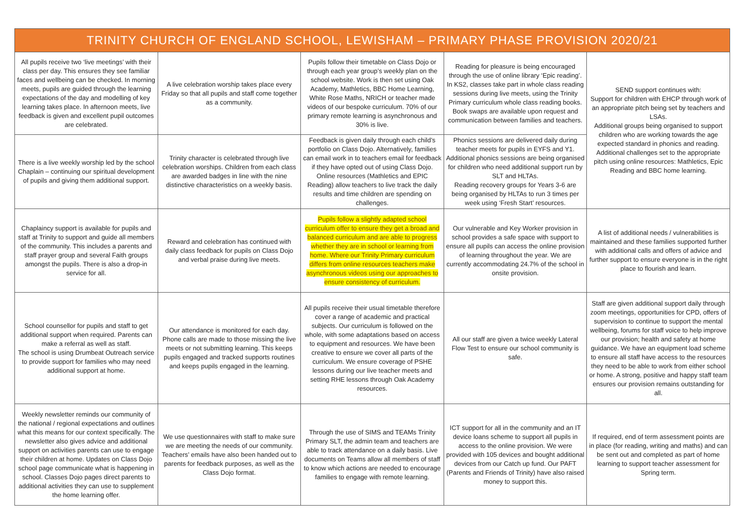| TRINITY CHURCH OF ENGLAND SCHOOL, LEWISHAM – PRIMARY PHASE PROVISION 2020/21 | | | | |
| --- | --- | --- | --- | --- |
| All pupils receive two ‘live meetings’ with their class per day. This ensures they see familiar faces and wellbeing can be checked. In morning meets, pupils are guided through the learning expectations of the day and modelling of key learning takes place. In afternoon meets, live feedback is given and excellent pupil outcomes are celebrated. | A live celebration worship takes place every Friday so that all pupils and staff come together as a community. | Pupils follow their timetable on Class Dojo or through each year group’s weekly plan on the school website. Work is then set using Oak Academy, Mathletics, BBC Home Learning, White Rose Maths, NRICH or teacher made videos of our bespoke curriculum. 70% of our primary remote learning is asynchronous and 30% is live. | Reading for pleasure is being encouraged through the use of online library ‘Epic reading’. In KS2, classes take part in whole class reading sessions during live meets, using the Trinity Primary curriculum whole class reading books. Book swaps are available upon request and communication between families and teachers. | SEND support continues with: Support for children with EHCP through work of an appropriate pitch being set by teachers and LSAs. Additional groups being organised to support children who are working towards the age expected standard in phonics and reading. Additional challenges set to the appropriate pitch using online resources: Mathletics, Epic Reading and BBC home learning. |
| There is a live weekly worship led by the school Chaplain – continuing our spiritual development of pupils and giving them additional support. | Trinity character is celebrated through live celebration worships. Children from each class are awarded badges in line with the nine distinctive characteristics on a weekly basis. | Feedback is given daily through each child’s portfolio on Class Dojo. Alternatively, families can email work in to teachers email for feedback if they have opted out of using Class Dojo. Online resources (Mathletics and EPIC Reading) allow teachers to live track the daily results and time children are spending on challenges. | Phonics sessions are delivered daily during teacher meets for pupils in EYFS and Y1. Additional phonics sessions are being organised for children who need additional support run by SLT and HLTAs. Reading recovery groups for Years 3-6 are being organised by HLTAs to run 3 times per week using ‘Fresh Start’ resources. | |
| Chaplaincy support is available for pupils and staff at Trinity to support and guide all members of the community. This includes a parents and staff prayer group and several Faith groups amongst the pupils. There is also a drop-in service for all. | Reward and celebration has continued with daily class feedback for pupils on Class Dojo and verbal praise during live meets. | Pupils follow a slightly adapted school curriculum offer to ensure they get a broad and balanced curriculum and are able to progress whether they are in school or learning from home. Where our Trinity Primary curriculum differs from online resources teachers make asynchronous videos using our approaches to ensure consistency of curriculum. | Our vulnerable and Key Worker provision in school provides a safe space with support to ensure all pupils can access the online provision of learning throughout the year. We are currently accommodating 24.7% of the school in onsite provision. | A list of additional needs / vulnerabilities is maintained and these families supported further with additional calls and offers of advice and further support to ensure everyone is in the right place to flourish and learn. |
| School counsellor for pupils and staff to get additional support when required. Parents can make a referral as well as staff. The school is using Drumbeat Outreach service to provide support for families who may need additional support at home. | Our attendance is monitored for each day. Phone calls are made to those missing the live meets or not submitting learning. This keeps pupils engaged and tracked supports routines and keeps pupils engaged in the learning. | All pupils receive their usual timetable therefore cover a range of academic and practical subjects. Our curriculum is followed on the whole, with some adaptations based on access to equipment and resources. We have been creative to ensure we cover all parts of the curriculum. We ensure coverage of PSHE lessons during our live teacher meets and setting RHE lessons through Oak Academy resources. | All our staff are given a twice weekly Lateral Flow Test to ensure our school community is safe. | Staff are given additional support daily through zoom meetings, opportunities for CPD, offers of supervision to continue to support the mental wellbeing, forums for staff voice to help improve our provision; health and safety at home guidance. We have an equipment load scheme to ensure all staff have access to the resources they need to be able to work from either school or home. A strong, positive and happy staff team ensures our provision remains outstanding for all. |
| Weekly newsletter reminds our community of the national / regional expectations and outlines what this means for our context specifically. The newsletter also gives advice and additional support on activities parents can use to engage their children at home. Updates on Class Dojo school page communicate what is happening in school. Classes Dojo pages direct parents to additional activities they can use to supplement the home learning offer. | We use questionnaires with staff to make sure we are meeting the needs of our community. Teachers’ emails have also been handed out to parents for feedback purposes, as well as the Class Dojo format. | Through the use of SIMS and TEAMs Trinity Primary SLT, the admin team and teachers are able to track attendance on a daily basis. Live documents on Teams allow all members of staff to know which actions are needed to encourage families to engage with remote learning. | ICT support for all in the community and an IT device loans scheme to support all pupils in access to the online provision. We were provided with 105 devices and bought additional devices from our Catch up fund. Our PAFT (Parents and Friends of Trinity) have also raised money to support this. | If required, end of term assessment points are in place (for reading, writing and maths) and can be sent out and completed as part of home learning to support teacher assessment for Spring term. |